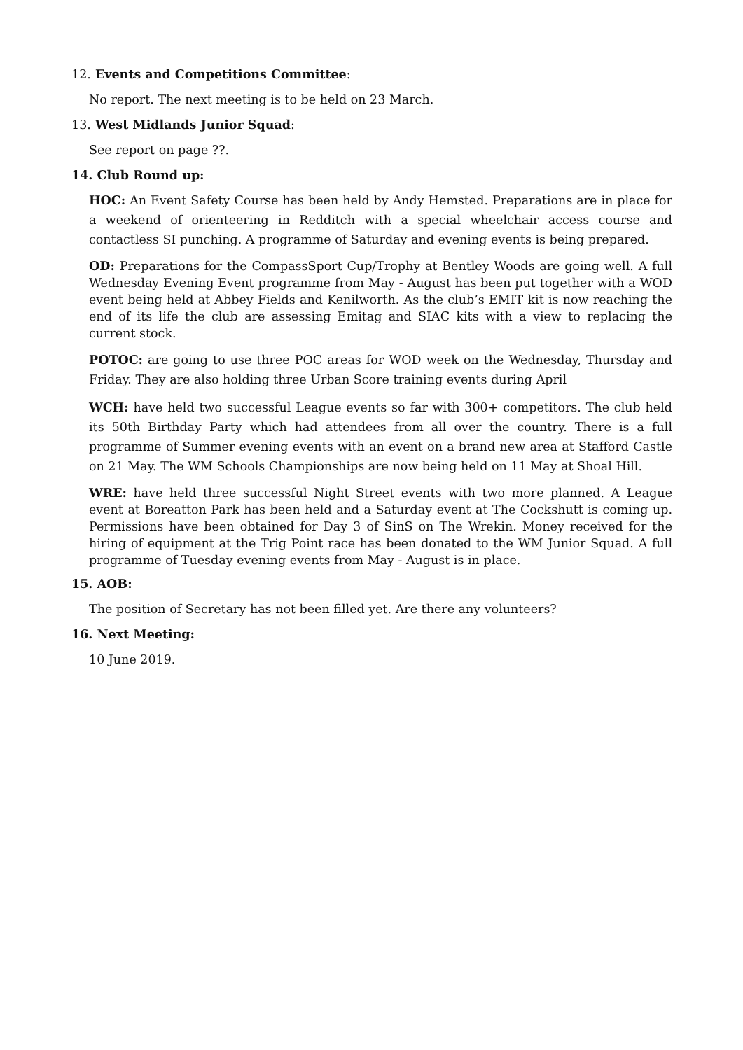12. Events and Competitions Committee:
No report. The next meeting is to be held on 23 March.
13. West Midlands Junior Squad:
See report on page ??.
14. Club Round up:
HOC: An Event Safety Course has been held by Andy Hemsted. Preparations are in place for a weekend of orienteering in Redditch with a special wheelchair access course and contactless SI punching. A programme of Saturday and evening events is being prepared.
OD: Preparations for the CompassSport Cup/Trophy at Bentley Woods are going well. A full Wednesday Evening Event programme from May - August has been put together with a WOD event being held at Abbey Fields and Kenilworth. As the club’s EMIT kit is now reaching the end of its life the club are assessing Emitag and SIAC kits with a view to replacing the current stock.
POTOC: are going to use three POC areas for WOD week on the Wednesday, Thursday and Friday. They are also holding three Urban Score training events during April
WCH: have held two successful League events so far with 300+ competitors. The club held its 50th Birthday Party which had attendees from all over the country. There is a full programme of Summer evening events with an event on a brand new area at Stafford Castle on 21 May. The WM Schools Championships are now being held on 11 May at Shoal Hill.
WRE: have held three successful Night Street events with two more planned. A League event at Boreatton Park has been held and a Saturday event at The Cockshutt is coming up. Permissions have been obtained for Day 3 of SinS on The Wrekin. Money received for the hiring of equipment at the Trig Point race has been donated to the WM Junior Squad. A full programme of Tuesday evening events from May - August is in place.
15. AOB:
The position of Secretary has not been filled yet. Are there any volunteers?
16. Next Meeting:
10 June 2019.